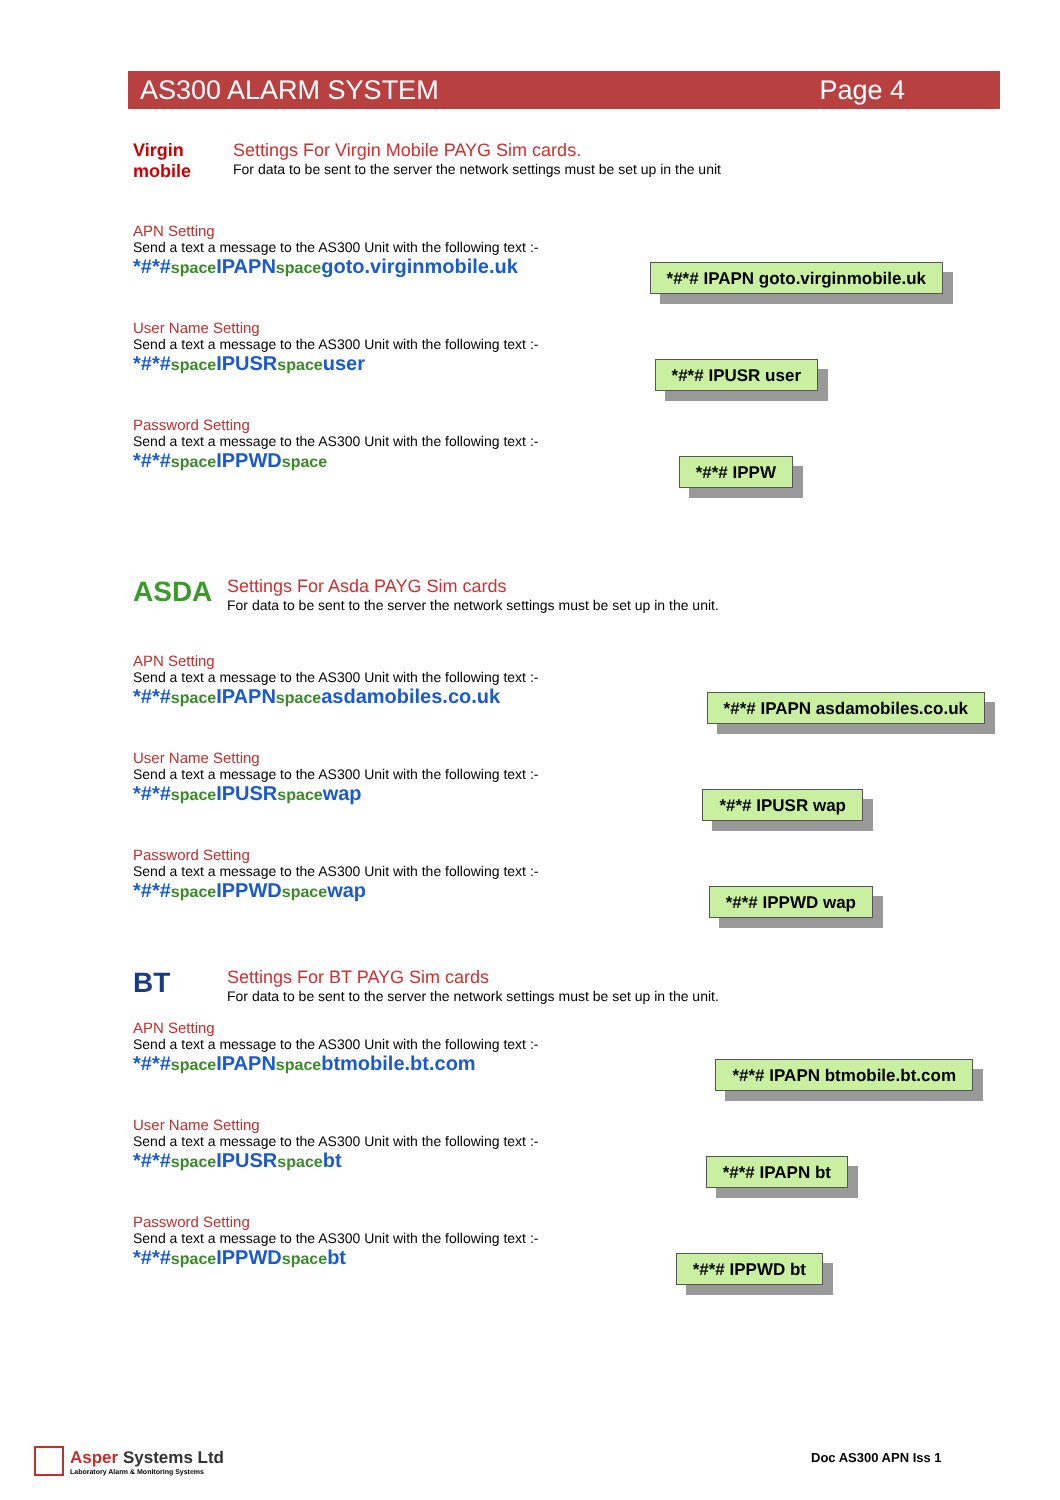AS300 ALARM SYSTEM Page 4
Virgin mobile
Settings For Virgin Mobile PAYG Sim cards.
For data to be sent to the server the network settings must be set up in the unit
APN Setting
Send a text a message to the AS300 Unit with the following text :-
*#*#space IPAPNspacegoto.virginmobile.uk
*#*# IPAPN goto.virginmobile.uk
User Name Setting
Send a text a message to the AS300 Unit with the following text :-
*#*#space IPUSRspaceuser
*#*# IPUSR user
Password Setting
Send a text a message to the AS300 Unit with the following text :-
*#*#space IPPWDspace
*#*# IPPW
ASDA
Settings For Asda PAYG Sim cards
For data to be sent to the server the network settings must be set up in the unit.
APN Setting
Send a text a message to the AS300 Unit with the following text :-
*#*#space IPAPNspaceasdamobiles.co.uk
*#*# IPAPN asdamobiles.co.uk
User Name Setting
Send a text a message to the AS300 Unit with the following text :-
*#*#space IPUSRspacewap
*#*# IPUSR wap
Password Setting
Send a text a message to the AS300 Unit with the following text :-
*#*#space IPPWDspacewap
*#*# IPPWD wap
BT
Settings For BT PAYG Sim cards
For data to be sent to the server the network settings must be set up in the unit.
APN Setting
Send a text a message to the AS300 Unit with the following text :-
*#*#space IPAPNspacebtmobile.bt.com
*#*# IPAPN btmobile.bt.com
User Name Setting
Send a text a message to the AS300 Unit with the following text :-
*#*#space IPUSRspacebt
*#*# IPAPN bt
Password Setting
Send a text a message to the AS300 Unit with the following text :-
*#*#space IPPWDspacebt
*#*# IPPWD bt
Asper Systems Ltd
Laboratory Alarm & Monitoring Systems
Doc AS300 APN Iss 1